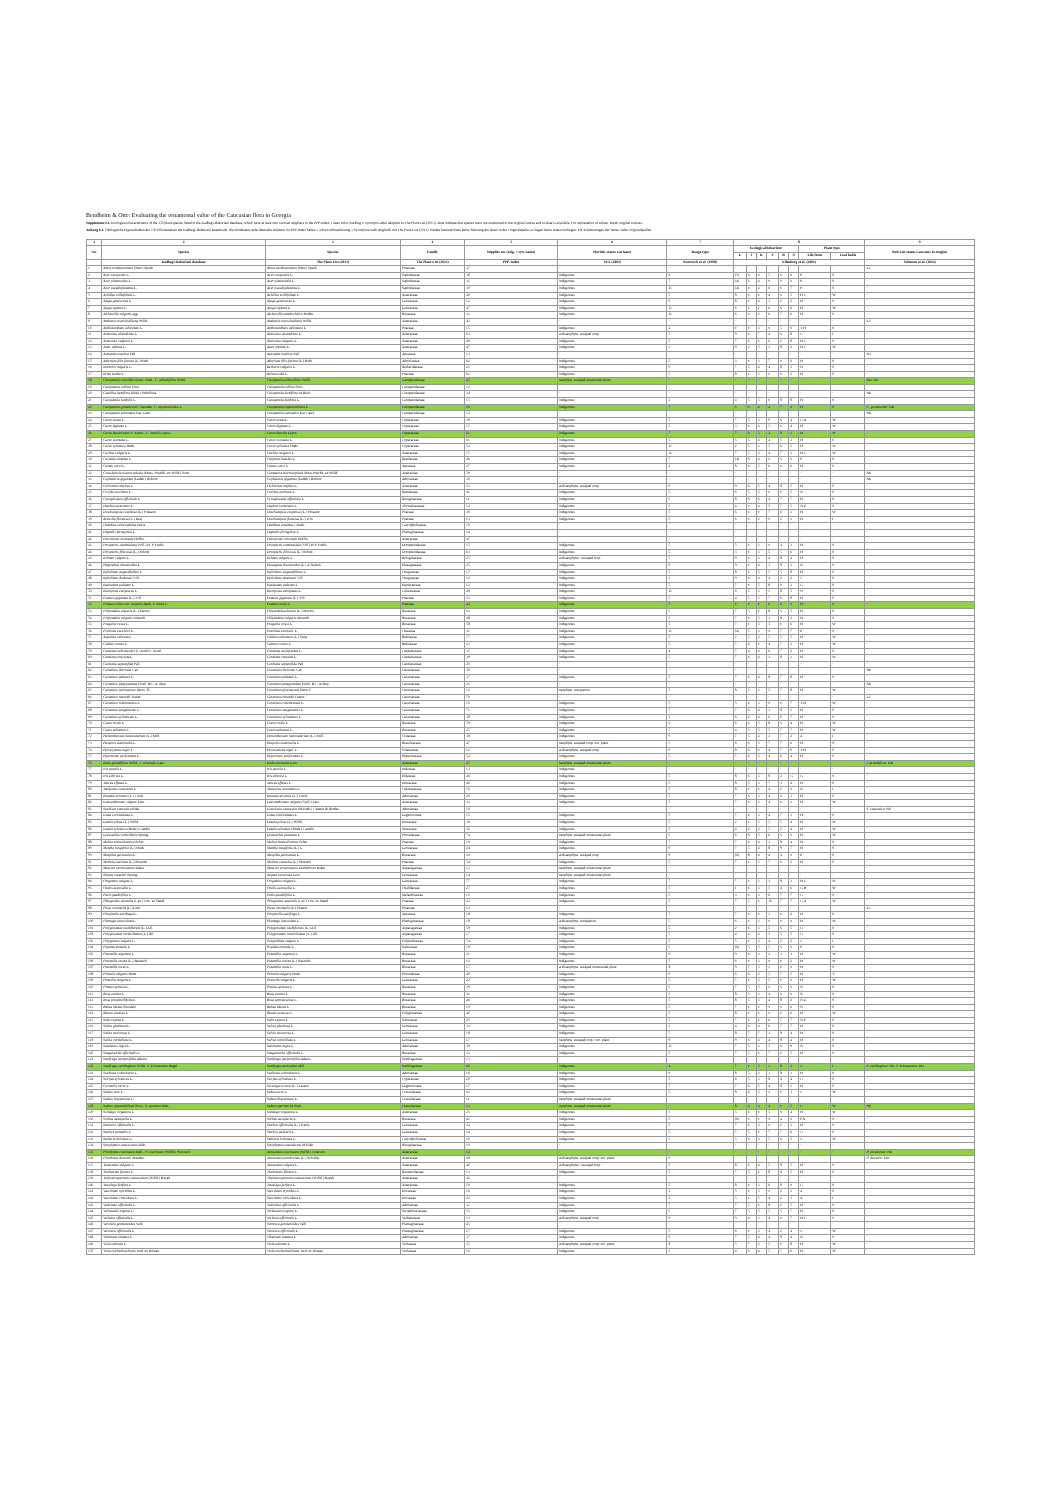Bendheim & Otte: Evaluating the ornamental value of the Caucasian flora in Georgia
Supplement E1. Ecological characteristics of the 150 plant species listed in the Kadbegi-Bakuriani database, which have at least two German suppliers in the PPP-Index. Green color marking = synonyms after adaption to The Plant List (2013). Dots indicate that species were not mentioned in the original source and no data is available. For explanation of values, check original sources.
Anhang E1. Ökologische Eigenschaften der 150 Pflanzenarten der Kadbegi-Bakuriani Datenbank, die mindestens zehn deutsche Anbieter im PPP-Index haben. Grüne Farbmarkierung = Synonyme nach Abgleich mit The Plant List (2013). Punkte kennzeichnen keine Nennung der Arten in der Originalquelle, es liegen keine Daten vorliegen. Für Erläuterungen der Werte, siehe Originalquellen.
| 1 | 2 | 3 | 4 | 5 | 6 | 7 | 8 | | | | | | | | 9 |
| --- | --- | --- | --- | --- | --- | --- | --- | --- | --- | --- | --- | --- | --- | --- | --- |
| No. | Species | Species | Family | Supplier no. (orig. + syn. name) | Floristic status Germany | Range type | Ecological behaviour | | | | | | Plant type | | Red List status Caucasus Ecoregion |
| | | | | | | | L | T | K | F | R | N | Life form | Leaf habit | |
| | Kadbegi-Bakuriani database | The Plant List (2013) | The Plant List (2013) | PPP-Index | UFZ (2002) | Kornreck et al. (1998) | Ellenberg et al. (2001) | | | | | | | | Solomon et al. (2014) |
| 1 | Abies nordmanniana (Stev.) Spach | Abies nordmanniana (Stev.) Spach | Pinaceae | 37 | · | · | · | · | · | · | · | · | · | · | LC |
| 2 | Acer campestre L. | Acer campestre L. | Sapindaceae | 38 | indigenous | 9 | (5) | 6 | 4 | 5 | x | 6 | P | S | · |
| 3 | Acer platanoides L. | Acer platanoides L. | Sapindaceae | 31 | indigenous | 7 | (4) | 6 | 4 | x | x | x | P | S | · |
| 4 | Acer pseudoplatanus L. | Acer pseudoplatanus L. | Sapindaceae | 30 | indigenous | 11 | (4) | x | 4 | 6 | x | 7 | P | S | · |
| 5 | Achillea millefolium L. | Achillea millefolium L. | Asteraceae | 40 | indigenous | 5 | 8 | x | x | 4 | x | 5 | H.C | W | · |
| 6 | Ajuga genevensis L. | Ajuga genevensis L. | Lamiaceae | 12 | indigenous | 9 | 8 | x | 4 | 3 | x | 2 | H | S | · |
| 7 | Ajuga reptans L. | Ajuga reptans L. | Lamiaceae | 47 | indigenous | 11 | 6 | x | 2 | 6 | 6 | 6 | H | W | · |
| 8 | Alchemilla vulgaris agg. | Alchemilla xanthochlora Rothm. | Rosaceae | 31 | indigenous | 11 | 6 | 4 | 2 | 6 | 7 | 6 | H | S | · |
| 9 | Anthemis marschalliana Willd. | Anthemis marschalliana Willd. | Asteraceae | 42 | · | · | · | · | · | · | · | · | · | · | LC |
| 10 | Anthoxanthum odoratum L. | Anthoxanthum odoratum L. | Poaceae | 15 | indigenous | 2 | x | x | 3 | x | 5 | x | T.H | S | · |
| 11 | Artemisia absinthium L. | Artemisia absinthium L. | Asteraceae | 63 | archaeophyte, escaped crop | 5 | 9 | 6 | 7 | 4 | x | 8 | C | I | · |
| 12 | Artemisia vulgaris L. | Artemisia vulgaris L. | Asteraceae | 49 | indigenous | 5 | 7 | 6 | x | 6 | x | 8 | H.C | S | · |
| 13 | Aster alpinus L. | Aster alpinus L. | Asteraceae | 47 | indigenous | 3 | 9 | 2 | 5 | 3 | 8 | 2 | H.C | W | · |
| 14 | Astrantia maxima Pall. | Astrantia maxima Pall. | Apiaceae | 13 | · | · | · | · | · | · | · | · | · | · | NT |
| 15 | Athyrium filix-femina (L.) Roth | Athyrium filix-femina (L.) Roth | Athyriaceae | 62 | indigenous | 5 | 3 | x | 3 | 7 | x | 6 | H | S | · |
| 16 | Berberis vulgaris L. | Berberis vulgaris L. | Berberidaceae | 21 | indigenous | 9 | 7 | 5 | 4 | 4 | 8 | 3 | N | S | · |
| 17 | Briza media L. | Briza media L. | Poaceae | 61 | indigenous | 5 | 8 | x | 3 | x | x | 2 | H | S | · |
| 18 | Campanula sobolifera Kem.-Nath., C. alliariifolia Willd. | Campanula alliariifolia Willd. | Campanulaceae | 22 | neophyte, escaped ornamental plant | · | · | · | · | · | · | · | · | · | DD; NE |
| 19 | Campanula collina Sims | Campanula collina Sims | Campanulaceae | 12 | · | · | · | · | · | · | · | · | · | · | · |
| 20 | Gadellia lactiflora (Bieb.) Schulkina | Campanula lactiflora M.Bieb. | Campanulaceae | 24 | · | · | · | · | · | · | · | · | · | · | NE |
| 21 | Campanula latifolia L. | Campanula latifolia L. | Campanulaceae | 15 | indigenous | 2 | 4 | 5 | 5 | 6 | 8 | 8 | H | S | · |
| 22 | Campanula grossheimii Charadze, C. rapunculoides L. | Campanula rapunculoides L. | Campanulaceae | 26 | indigenous | 7 | 6 | 6 | 4 | 4 | 7 | 4 | H | S | C. grossheimii : DD |
| 23 | Campanula sarmatica Ker-Gawl. | Campanula sarmatica Ker Gawl. | Campanulaceae | 12 | · | · | · | · | · | · | · | · | · | · | NE |
| 24 | Carex acuta L. | Carex acuta L. | Cyperaceae | 39 | indigenous | 5 | 7 | 5 | 3 | 9 | 6 | 4 | G.A | W | · |
| 25 | Carex digitata L. | Carex digitata L. | Cyperaceae | 17 | indigenous | 5 | 3 | x | 4 | 5 | x | 4 | H | W | · |
| 26 | Carex buschiorum V. Krecz., C. humilis Leyss. | Carex humilis Leyss. | Cyperaceae | 21 | indigenous | 7 | 7 | 6 | 5 | 2 | 8 | 3 | H | W | · |
| 27 | Carex montana L. | Carex montana L. | Cyperaceae | 61 | indigenous | 5 | 5 | 5 | 4 | 4 | 5 | 3 | H | S | · |
| 28 | Carex sylvatica Huds. | Carex sylvatica Huds. | Cyperaceae | 52 | indigenous | 11 | 2 | 5 | 3 | 5 | 6 | 5 | H | W | · |
| 29 | Carlina vulgaris L. | Carlina vulgaris L. | Asteraceae | 15 | indigenous | 11 | 7 | 5 | 3 | 4 | 7 | 3 | H.C | W | · |
| 30 | Carpinus betulus L. | Carpinus betulus L. | Betulaceae | 46 | indigenous | 7 | (4) | 6 | 4 | x | x | x | P | S | · |
| 31 | Carum carvi L. | Carum carvi L. | Apiaceae | 27 | indigenous | 2 | 8 | 6 | 5 | 6 | x | 6 | H | S | · |
| 32 | Grossheimia macrocephala (Muss.-Puschk. ex Willd.) Sosn. | Centaurea macrocephala Muss.Puschk. ex Willd. | Asteraceae | 59 | · | · | · | · | · | · | · | · | · | · | NE |
| 33 | Cephalaria gigantea (Ledeb.) Bobrov | Cephalaria gigantea (Ledeb.) Bobrov | Adoxaceae | 30 | · | · | · | · | · | · | · | · | · | · | NE |
| 34 | Cichorium intybus L. | Cichorium intybus L. | Asteraceae | 33 | archaeophyte, escaped crop | 9 | 9 | 6 | 5 | 4 | 8 | 5 | H | S | · |
| 35 | Corylus avellana L. | Corylus avellana L. | Betulaceae | 41 | indigenous | 5 | 6 | 5 | 3 | x | x | 5 | N | S | · |
| 36 | Cynoglossum officinale L. | Cynoglossum officinale L. | Boraginaceae | 11 | indigenous | 5 | 8 | 6 | 6 | 4 | 7 | 7 | H | S | · |
| 37 | Daphne mezereum L. | Daphne mezereum L. | Thymelaeaceae | 12 | indigenous | 5 | 4 | x | 4 | 5 | 7 | 5 | N.Z | S | · |
| 38 | Deschampsia cespitosa (L.) P.Beauv. | Deschampsia cespitosa (L.) P.Beauv. | Poaceae | 30 | indigenous | 5 | 6 | x | x | 7 | x | 3 | H | W | · |
| 39 | Avenella flexuosa (L.) Drej. | Deschampsia flexuosa (L.) Trin. | Poaceae | 13 | indigenous | 5 | 6 | x | 2 | x | 2 | 3 | H | I | · |
| 40 | Dianthus calocephalus Boiss. | Dianthus cruentus Griseb. | Caryophyllaceae | 19 | · | · | · | · | · | · | · | · | · | · | · |
| 41 | Digitalis ferruginea L. | Digitalis ferruginea L. | Plantaginaceae | 14 | · | · | · | · | · | · | · | · | · | · | · |
| 42 | Doronicum orientale Hoffm. | Doronicum orientale Hoffm. | Asteraceae | 47 | · | · | · | · | · | · | · | · | · | · | · |
| 43 | Dryopteris carthusiana (Vill.) H. P. Fuchs | Dryopteris carthusiana (Vill.) H.P. Fuchs | Dryopteridaceae | 15 | indigenous | 5 | 5 | x | 3 | x | 4 | 3 | H | S | · |
| 44 | Dryopteris filix-mas (L.) Schott | Dryopteris filix-mas (L.) Schott | Dryopteridaceae | 63 | indigenous | 5 | 3 | x | 3 | 5 | 5 | 6 | H | S | · |
| 45 | Echium vulgare L. | Echium vulgare L. | Boraginaceae | 25 | archaeophyte?, escaped crop | 5 | 9 | 6 | 3 | 4 | 8 | 4 | H | S | · |
| 46 | Hippophae rhamnoides L. | Elaeagnus rhamnoides (L.) A.Nelson | Elaeagnaceae | 25 | indigenous | 6 | 9 | x | 4 | 3 | 8 | 3 | N | S | · |
| 47 | Epilobium angustifolium L. | Epilobium angustifolium L. | Onagraceae | 17 | indigenous | 5 | 8 | x | 5 | 5 | 5 | 8 | H | S | · |
| 48 | Epilobium dodonaei Vill. | Epilobium dodonaei Vill. | Onagraceae | 12 | indigenous | 5 | 9 | 6 | 4 | 4 | 2 | 2 | C | S | · |
| 49 | Equisetum palustre L. | Equisetum palustre L. | Equisetaceae | 12 | indigenous | 5 | 7 | x | 5 | 8 | x | 3 | G | S | · |
| 50 | Euonymus europaeus L. | Euonymus europaeus L. | Celastraceae | 49 | indigenous | 11 | 6 | 5 | 3 | 5 | 8 | 5 | N | S | · |
| 51 | Festuca gigantea (L.) Vill. | Festuca gigantea (L.) Vill. | Poaceae | 33 | indigenous | 5 | 4 | 5 | 3 | 7 | 6 | 8 | H | S | · |
| 52 | Festuca rubra var. vulgaris Beeh, F. rubra L. | Festuca rubra L. | Poaceae | 44 | indigenous | 5 | x | x | x | 6 | 6 | x | H | S | · |
| 53 | Filipendula ulmaria (L.) Maxim. | Filipendula ulmaria (L.) Maxim. | Rosaceae | 63 | indigenous | 5 | 7 | 5 | x | 8 | x | 5 | H | S | · |
| 54 | Filipendula vulgaris Moench | Filipendula vulgaris Moench | Rosaceae | 48 | indigenous | 5 | 7 | 6 | 5 | 3 | 8 | 2 | H | S | · |
| 55 | Fragaria vesca L. | Fragaria vesca L. | Rosaceae | 58 | indigenous | 5 | 7 | x | 5 | 5 | x | 6 | H | W | · |
| 56 | Fraxinus excelsior L. | Fraxinus excelsior L. | Oleaceae | 31 | indigenous | 11 | (4) | 5 | 3 | x | 7 | 7 | P | S | · |
| 57 | Asperula odorata L. | Galium odoratum (L.) Scop. | Rubiaceae | 77 | indigenous | 5 | 2 | 5 | 2 | 5 | 5 | 5 | H | W | · |
| 58 | Galium verum L. | Galium verum L. | Rubiaceae | 23 | indigenous | 5 | 7 | 6 | x | 4 | 7 | 3 | H | W | · |
| 59 | Gentiana schistocalyx (C.Koch) C.Koch | Gentiana asclepiadea L. | Gentianaceae | 35 | indigenous | 4 | 7 | 4 | 4 | 6 | 7 | 2 | H | S | · |
| 60 | Gentiana cruciata L. | Gentiana cruciata L. | Gentianaceae | 39 | indigenous | 5 | 7 | 6 | 4 | 3 | 8 | 3 | H | W | · |
| 61 | Gentiana septemfida Pall. | Gentiana septemfida Pall. | Gentianaceae | 20 | · | · | · | · | · | · | · | · | · | · | · |
| 62 | Geranium ibericum Cav. | Geranium ibericum Cav. | Geraniaceae | 30 | · | · | · | · | · | · | · | · | · | · | NE |
| 63 | Geranium palustre L. | Geranium palustre L. | Geraniaceae | 37 | indigenous | 5 | 7 | 6 | 4 | 8 | 7 | 8 | H | S | · |
| 64 | Geranium platypetalum Fisch. & C.A. Mey. | Geranium platypetalum Fisch. & C.A.Mey. | Geraniaceae | 21 | · | · | · | · | · | · | · | · | · | · | NE |
| 65 | Geranium pyrenaicum Burm. fil. | Geranium pyrenaicum Burm.f. | Geraniaceae | 12 | neophyte, companion | 5 | 8 | 5 | 3 | 5 | 7 | 8 | H | W | · |
| 66 | Geranium renardii Trautv. | Geranium renardii Trautv. | Geraniaceae | 70 | · | · | · | · | · | · | · | · | · | · | LC |
| 67 | Geranium robertianum L. | Geranium robertianum L. | Geraniaceae | 10 | indigenous | 5 | 5 | x | 3 | x | x | 7 | T.H | W | · |
| 68 | Geranium sanguineum L. | Geranium sanguineum L. | Geraniaceae | 71 | indigenous | 7 | 7 | 6 | 4 | 3 | 8 | 3 | H | S | · |
| 69 | Geranium sylvaticum L. | Geranium sylvaticum L. | Geraniaceae | 38 | indigenous | 2 | 6 | 4 | 4 | 6 | 6 | 7 | H | S | · |
| 70 | Geum rivale L. | Geum rivale L. | Rosaceae | 59 | indigenous | 2 | 6 | x | 5 | 8 | x | 4 | H | W | · |
| 71 | Geum urbanum L. | Geum urbanum L. | Rosaceae | 25 | indigenous | 5 | 4 | 5 | 5 | 5 | 7 | 7 | H | W | · |
| 72 | Helianthemum nummularium (L.) Mill. | Helianthemum nummularium (L.) Mill. | Cistaceae | 38 | indigenous | 9 | 7 | 5 | 4 | 3 | 7 | 2 | Z | I | · |
| 73 | Hesperis matronalis L. | Hesperis matronalis L. | Brassicaceae | 47 | neophyte, escaped crop/ orn. plant | 5 | 6 | 6 | 5 | 7 | 7 | 6 | H | S | · |
| 74 | Hyoscyamus niger L. | Hyoscyamus niger L. | Solanaceae | 12 | archaeophyte, escaped crop | 9 | 8 | 6 | x | 4 | 7 | 9 | T.H | S | · |
| 75 | Hypericum perforatum L. | Hypericum perforatum L. | Hypericaceae | 52 | indigenous | 5 | 7 | 6 | 5 | 4 | 6 | 4 | H | S | · |
| 76 | Inula grandiflora Willd., I. orientalis Lam. | Inula orientalis Lam. | Asteraceae | 25 | neophyte, escaped ornamental plant | · | · | · | · | · | · | · | · | · | I. grandiflora : DD |
| 77 | Iris pumila L. | Iris pumila L. | Iridaceae | 13 | indigenous | · | · | · | · | · | · | · | · | · | · |
| 78 | Iris sibirica L. | Iris sibirica L. | Iridaceae | 46 | indigenous | 5 | 8 | 6 | 5 | 8 | 2 | G | G | S | · |
| 79 | Juncus effusus L. | Juncus effusus L. | Juncaceae | 46 | indigenous | 5 | 8 | 5 | 3 | 7 | 3 | 4 | H | S | · |
| 80 | Juniperus communis L. | Juniperus communis L. | Cupressaceae | 10 | indigenous | 5 | 8 | x | x | 4 | x | x | N | I | · |
| 81 | Knautia arvensis (L.) Coult. | Knautia arvensis (L.) Coult. | Adoxaceae | 20 | indigenous | 5 | 7 | 6 | 3 | 4 | x | 3 | H | S | · |
| 82 | Leucanthemum vulgare Lam. | Leucanthemum vulgare (Vaill.) Lam. | Asteraceae | 33 | indigenous | 5 | 7 | x | 3 | 4 | x | 3 | H | W | · |
| 83 | Scabiosa caucasica Bieb. | Lomelosia caucasica (M.Bieb.) Greuter & Burdet | Adoxaceae | 10 | · | · | · | · | · | · | · | · | · | · | S. caucasica : NE |
| 84 | Lotus corniculatus L. | Lotus corniculatus L. | Leguminosae | 15 | indigenous | 5 | 7 | x | 3 | 4 | 7 | 3 | H | S | · |
| 85 | Luzula pilosa (L.) Willd. | Luzula pilosa (L.) Willd. | Juncaceae | 39 | indigenous | 5 | 2 | x | 3 | 5 | 5 | 4 | H | W | · |
| 86 | Luzula sylvatica (Huds.) Gaudin | Luzula sylvatica (Huds.) Gaudin | Juncaceae | 56 | indigenous | 5 | 4 | 4 | 2 | 5 | 2 | 4 | H | W | · |
| 87 | Lysimachia verticillaris Spreng. | Lysimachia punctata L. | Primulaceae | 74 | neophyte, escaped ornamental plant | 5 | 6 | 6 | 5 | 6 | x | x | H | W | · |
| 88 | Melica transsilvanica Schur | Melica transsilvanica Schur | Poaceae | 19 | indigenous | 7 | 7 | 6 | 4 | 3 | 8 | 4 | H | S | · |
| 89 | Mentha longifolia (L.) Huds. | Mentha longifolia (L.) L. | Lamiaceae | 24 | indigenous | 9 | 7 | 5 | 4 | 8 | 9 | 7 | H | S | · |
| 90 | Mespilus germanica L. | Mespilus germanica L. | Rosaceae | 30 | archaeophyte, escaped crop | 9 | (6) | 8 | 4 | 4 | 4 | x | P | S | · |
| 91 | Molinia caerulea (L.) Moench | Molinia caerulea (L.) Moench | Poaceae | 34 | indigenous | 5 | 7 | x | 3 | 7 | x | 2 | H | S | · |
| 92 | Muscari szovitsianum Baker | Muscari armeniacum Leichtlin ex Baker | Asparagaceae | 13 | neophyte, escaped ornamental plant | · | · | · | · | · | · | · | · | · | · |
| 93 | Nepeta mussinii Spreng. | Nepeta racemosa Lam. | Lamiaceae | 14 | neophyte, escaped ornamental plant | · | · | · | · | · | · | · | · | · | · |
| 94 | Origanum vulgare L. | Origanum vulgare L. | Lamiaceae | 77 | indigenous | 7 | 7 | x | 3 | 3 | 8 | 3 | H.C | W | · |
| 95 | Oxalis acetosella L. | Oxalis acetosella L. | Oxalidaceae | 27 | indigenous | 5 | 1 | x | 3 | 5 | 4 | 6 | G.H | W | · |
| 96 | Paris quadrifolia L. | Paris quadrifolia L. | Melanthiaceae | 10 | indigenous | 5 | 3 | x | 3 | 6 | 7 | 7 | G | S | · |
| 97 | Phragmites australis (Cav.) Trin. ex Steud. | Phragmites australis (Cav.) Trin. ex Steud. | Poaceae | 43 | indigenous | 5 | 7 | 5 | x | 10 | 7 | 7 | G.A | W | · |
| 98 | Picea orientalis (L.) Link | Picea orientalis (L.) Peterm. | Pinaceae | 12 | · | · | · | · | · | · | · | · | · | · | LC |
| 99 | Pimpinella saxifraga L. | Pimpinella saxifraga L. | Apiaceae | 18 | indigenous | 7 | 7 | x | x | 3 | x | 2 | H | S | · |
| 100 | Plantago lanceolata L. | Plantago lanceolata L. | Plantaginaceae | 18 | archaeophyte, companion | 5 | 6 | x | 3 | x | x | x | H | W | · |
| 101 | Polygonatum multiflorum (L.) All. | Polygonatum multiflorum (L.) All. | Asparagaceae | 59 | indigenous | 5 | 2 | x | 3 | 5 | 6 | 5 | G | S | · |
| 102 | Polygonatum verticillatum (L.) All. | Polygonatum verticillatum (L.) All. | Asparagaceae | 17 | indigenous | 5 | 4 | 4 | 2 | 5 | 5 | 5 | G | S | · |
| 103 | Polygonum vulgare L. | Polypodium vulgare L. | Polypodiaceae | 74 | indigenous | 5 | 5 | x | 3 | 4 | 2 | 2 | C | I | · |
| 104 | Populus tremula L. | Populus tremula L. | Salicaceae | 19 | indigenous | 5 | (6) | 5 | 5 | 5 | x | x | P | S | · |
| 105 | Potentilla argentea L. | Potentilla argentea L. | Rosaceae | 21 | indigenous | 9 | 9 | 6 | 3 | 2 | 3 | 1 | H | W | · |
| 106 | Potentilla erecta (L.) Raeusch. | Potentilla erecta (L.) Raeusch. | Rosaceae | 12 | indigenous | 5 | 6 | x | 3 | x | x | 2 | H | W | · |
| 107 | Potentilla recta L. | Potentilla recta L. | Rosaceae | 17 | archaeophyte, escaped ornamental plant | 8 | 9 | 7 | 5 | 3 | x | x | H | S | · |
| 108 | Primula vulgaris Huds. | Primula vulgaris Huds. | Primulaceae | 40 | indigenous | 9 | 6 | 6 | 2 | 5 | 7 | 5 | H | V | · |
| 109 | Prunella vulgaris L. | Prunella vulgaris L. | Lamiaceae | 22 | indigenous | 5 | 7 | x | 3 | 5 | x | x | H | W | · |
| 110 | Prunus spinosa L. | Prunus spinosa L. | Rosaceae | 39 | indigenous | 5 | 7 | 5 | 5 | x | x | x | N | S | · |
| 111 | Rosa canina L. | Rosa canina L. | Rosaceae | 21 | indigenous | 5 | 8 | 5 | 3 | 4 | x | x | N | S | · |
| 112 | Rosa pimpinellifolia L. | Rosa spinosissima L. | Rosaceae | 46 | indigenous | 5 | 8 | 5 | 3 | 4 | 8 | 2 | N.Z | S | · |
| 113 | Rubus idaeus Sumakin | Rubus idaeus L. | Rosaceae | 10 | indigenous | 5 | 7 | x | x | x | x | 6 | N | S | · |
| 114 | Rumex acetosa L. | Rumex acetosa L. | Polygonaceae | 40 | indigenous | 5 | 8 | x | x | x | x | 6 | H | W | · |
| 115 | Salix caprea L. | Salix caprea L. | Salicaceae | 25 | indigenous | 5 | 7 | x | x | 6 | 7 | 7 | N.P | S | · |
| 116 | Salvia glutinosa L. | Salvia glutinosa L. | Lamiaceae | 33 | indigenous | 5 | 4 | 6 | 4 | 6 | 7 | 7 | H | S | · |
| 117 | Salvia nemorosa L. | Salvia nemorosa L. | Lamiaceae | 18 | indigenous | 7 | 8 | 7 | 7 | 3 | 8 | 4 | H | S | · |
| 118 | Salvia verticillata L. | Salvia verticillata L. | Lamiaceae | 17 | neophyte, escaped crop / orn. plant | 9 | 9 | 6 | 4 | 4 | 8 | 4 | H | S | · |
| 119 | Sambucus nigra L. | Sambucus nigra L. | Adoxaceae | 39 | indigenous | 11 | 7 | 5 | 3 | 5 | x | 9 | N | S | · |
| 120 | Sanguisorba officinalis L. | Sanguisorba officinalis L. | Rosaceae | 23 | indigenous | 5 | 7 | 5 | x | 7 | x | 5 | H | S | · |
| 121 | Saxifraga juniperifolia Adams | Saxifraga juniperifolia Adams | Saxifragaceae | 13 | · | · | · | · | · | · | · | · | · | · | · |
| 122 | Saxifraga cartilaginea Willd., S. kolenatiana Regel | Saxifraga paniculata Mill. | Saxifragaceae | 60 | indigenous | 4 | 7 | x | 5 | 3 | 8 | 2 | C | I | S. cartilaginea : NE; S. kolenatiana : DD |
| 123 | Scabiosa columbaria L. | Scabiosa columbaria L. | Adoxaceae | 16 | indigenous | 9 | 8 | 5 | 2 | 3 | 8 | 3 | H | S | · |
| 124 | Scirpus sylvaticus L. | Scirpus sylvaticus L. | Cyperaceae | 20 | indigenous | 5 | 6 | 5 | 3 | 8 | 4 | 4 | G | S | · |
| 125 | Coronilla varia L. | Securigera varia (L.) Lassen | Leguminosae | 17 | indigenous | 7 | 7 | 6 | 5 | 4 | 8 | 3 | H | S | · |
| 126 | Sedum acre L. | Sedum acre L. | Crassulaceae | 63 | indigenous | 5 | 8 | 6 | 3 | 2 | x | 1 | C | W | · |
| 127 | Sedum hispanicum L. | Sedum hispanicum L. | Crassulaceae | 11 | neophyte, escaped ornamental plant | · | · | · | · | · | · | · | · | · | · |
| 128 | Sedum oppositifolium Sims., S. spurium Bieb. | Sedum spurium M.Bieb. | Crassulaceae | 13 | neophyte, escaped ornamental plant | · | 8 | 6 | 4 | 4 | x | 5 | C | W | NE |
| 129 | Solidago virgaurea L. | Solidago virgaurea L. | Asteraceae | 25 | indigenous | 5 | 5 | x | x | 5 | x | 4 | H | W | · |
| 130 | Sorbus aucuparia L. | Sorbus aucuparia L. | Rosaceae | 41 | indigenous | 5 | (6) | x | x | x | 4 | x | P.N | S | · |
| 131 | Betonica officinalis L. | Stachys officinalis (L.) Trevis. | Lamiaceae | 24 | indigenous | 5 | 7 | 6 | 3 | x | x | 3 | H | S | · |
| 132 | Stachys palustris L. | Stachys palustris L. | Lamiaceae | 14 | indigenous | 5 | 7 | 5 | x | 7 | 7 | 6 | G | S | · |
| 133 | Stellaria holostea L. | Stellaria holostea L. | Caryophyllaceae | 10 | indigenous | 5 | 5 | 6 | 3 | 5 | 6 | 5 | C | W | · |
| 134 | Symphytum caucasicum Bieb. | Symphytum caucasicum M.Bieb. | Boraginaceae | 10 | · | · | · | · | · | · | · | · | · | · | · |
| 135 | Pyrethrum coccineum Bieb., P. coccineum (Willd.) Worosch. | Tanacetum coccineum (Willd.) Grierson | Asteraceae | 14 | · | · | · | · | · | · | · | · | · | · | P. coccineum : NE |
| 136 | Pyrethrum demetrii Manden. | Tanacetum parthenium (L.) Sch.Bip. | Asteraceae | 28 | archaeophyte, escaped crop/ orn. plant | 9 | · | · | · | · | · | · | · | · | P. demetrii : DD |
| 137 | Tanacetum vulgare L. | Tanacetum vulgare L. | Asteraceae | 40 | archaeophyte?, escaped crop | 5 | 8 | 6 | 4 | 5 | 8 | 5 | H | S | · |
| 138 | Thalictrum flavum L. | Thalictrum flavum L. | Ranunculaceae | 13 | indigenous | 5 | 7 | 5 | x | 8 | 8 | 5 | H | S | · |
| 139 | Tripleurospermum caucasicum (Willd.) Hayek | Tripleurospermum caucasicum (Willd.) Hayek | Asteraceae | 42 | · | · | · | · | · | · | · | · | · | · | · |
| 140 | Tussilago farfara L. | Tussilago farfara L. | Asteraceae | 10 | indigenous | 5 | 8 | x | 3 | 6 | 8 | x | G | S | · |
| 141 | Vaccinium myrtillus L. | Vaccinium myrtillus L. | Ericaceae | 16 | indigenous | 2 | 5 | x | 5 | x | 2 | 3 | Z | S | · |
| 142 | Vaccinium vitis-idaea L. | Vaccinium vitis-idaea L. | Ericaceae | 22 | indigenous | 2 | 5 | x | 5 | 4 | 2 | 1 | Z | I | · |
| 143 | Valeriana officinalis L. | Valeriana officinalis L. | Adoxaceae | 31 | indigenous | 7 | 7 | 5 | x | 8 | x | 5 | H | S | · |
| 144 | Verbascum nigrum L. | Verbascum nigrum L. | Scrophulariaceae | 53 | indigenous | 5 | 7 | 5 | 5 | 5 | 5 | 7 | H | S | · |
| 145 | Verbena officinalis L. | Verbena officinalis L. | Verbenaceae | 13 | archaeophyte, escaped crop | 9 | 9 | 6 | 3 | 4 | x | 7 | H.T | S | · |
| 146 | Veronica gentianoides Vahl | Veronica gentianoides Vahl | Plantaginaceae | 45 | · | · | · | · | · | · | · | · | · | · | · |
| 147 | Veronica officinalis L. | Veronica officinalis L. | Plantaginaceae | 17 | indigenous | 5 | 6 | x | 3 | 4 | 2 | 4 | C | W | · |
| 148 | Viburnum lantana L. | Viburnum lantana L. | Adoxaceae | 37 | indigenous | 9 | 7 | 5 | 4 | 4 | 8 | 4 | N | S | · |
| 149 | Viola odorata L. | Viola odorata L. | Violaceae | 35 | archaeophyte, escaped crop/ orn. plant | 8 | 5 | 7 | 2 | 5 | x | 8 | H | W | · |
| 150 | Viola reichenbachiana Jord. ex Boreau | Viola reichenbachiana Jord. ex Boreau | Violaceae | 10 | indigenous | 5 | 4 | x | 4 | 5 | 7 | 6 | H | W | · |